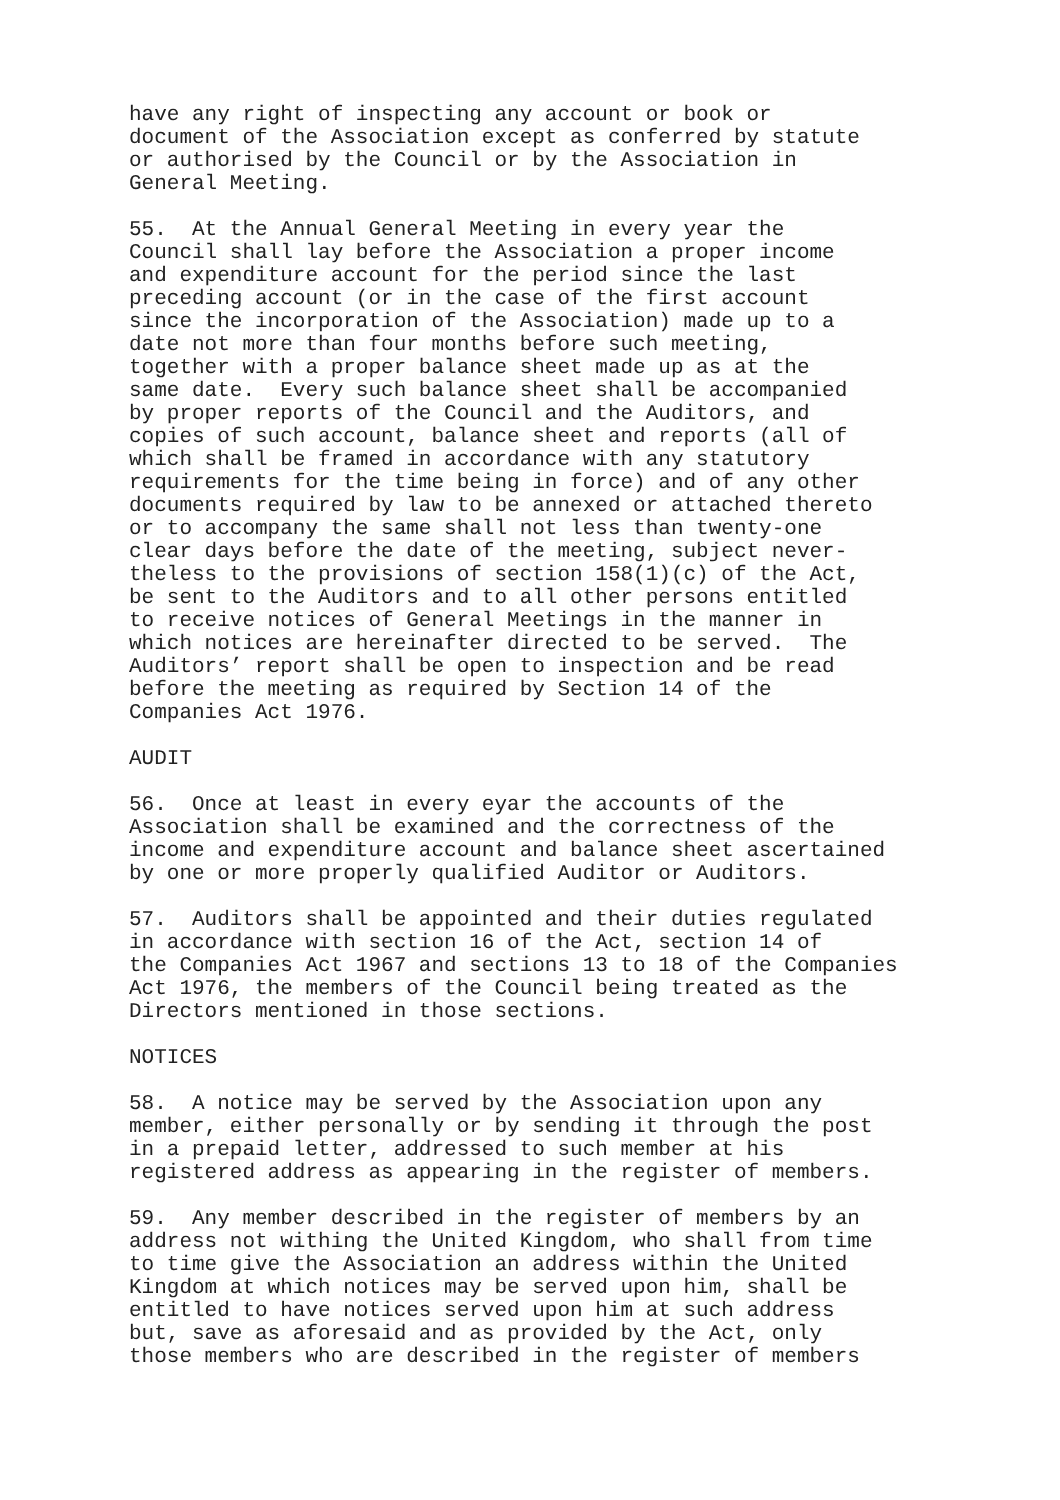have any right of inspecting any account or book or document of the Association except as conferred by statute or authorised by the Council or by the Association in General Meeting.
55. At the Annual General Meeting in every year the Council shall lay before the Association a proper income and expenditure account for the period since the last preceding account (or in the case of the first account since the incorporation of the Association) made up to a date not more than four months before such meeting, together with a proper balance sheet made up as at the same date. Every such balance sheet shall be accompanied by proper reports of the Council and the Auditors, and copies of such account, balance sheet and reports (all of which shall be framed in accordance with any statutory requirements for the time being in force) and of any other documents required by law to be annexed or attached thereto or to accompany the same shall not less than twenty-one clear days before the date of the meeting, subject never- theless to the provisions of section 158(1)(c) of the Act, be sent to the Auditors and to all other persons entitled to receive notices of General Meetings in the manner in which notices are hereinafter directed to be served. The Auditors’ report shall be open to inspection and be read before the meeting as required by Section 14 of the Companies Act 1976.
AUDIT
56. Once at least in every eyar the accounts of the Association shall be examined and the correctness of the income and expenditure account and balance sheet ascertained by one or more properly qualified Auditor or Auditors.
57. Auditors shall be appointed and their duties regulated in accordance with section 16 of the Act, section 14 of the Companies Act 1967 and sections 13 to 18 of the Companies Act 1976, the members of the Council being treated as the Directors mentioned in those sections.
NOTICES
58. A notice may be served by the Association upon any member, either personally or by sending it through the post in a prepaid letter, addressed to such member at his registered address as appearing in the register of members.
59. Any member described in the register of members by an address not withing the United Kingdom, who shall from time to time give the Association an address within the United Kingdom at which notices may be served upon him, shall be entitled to have notices served upon him at such address but, save as aforesaid and as provided by the Act, only those members who are described in the register of members